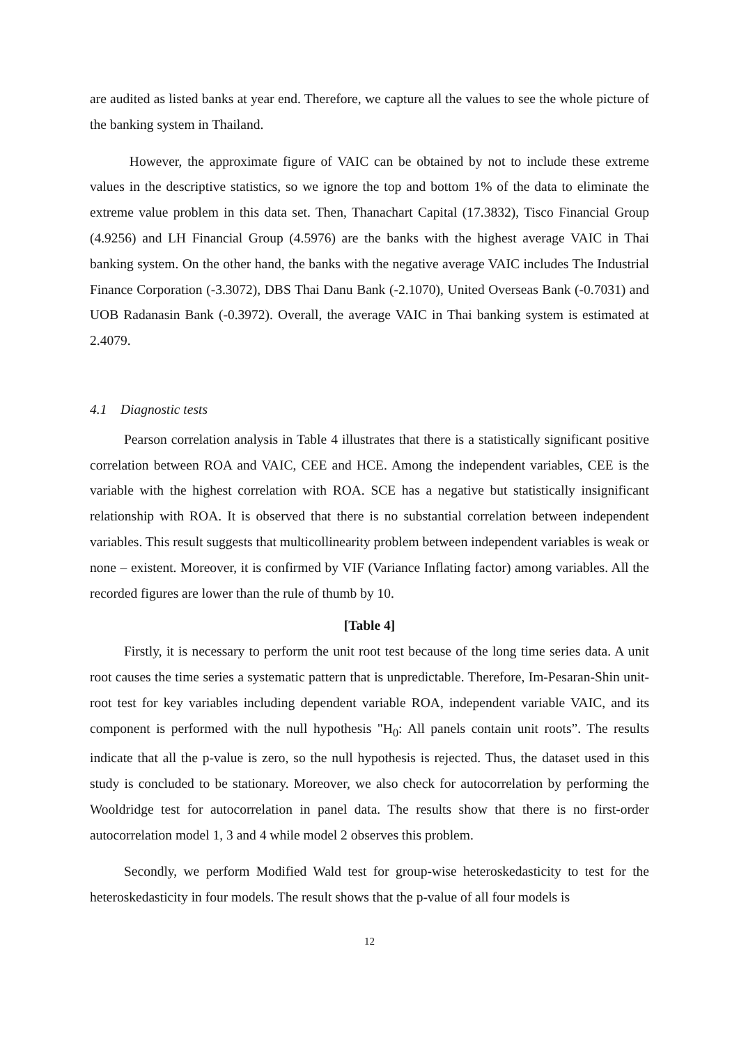are audited as listed banks at year end. Therefore, we capture all the values to see the whole picture of the banking system in Thailand.
However, the approximate figure of VAIC can be obtained by not to include these extreme values in the descriptive statistics, so we ignore the top and bottom 1% of the data to eliminate the extreme value problem in this data set. Then, Thanachart Capital (17.3832), Tisco Financial Group (4.9256) and LH Financial Group (4.5976) are the banks with the highest average VAIC in Thai banking system. On the other hand, the banks with the negative average VAIC includes The Industrial Finance Corporation (-3.3072), DBS Thai Danu Bank (-2.1070), United Overseas Bank (-0.7031) and UOB Radanasin Bank (-0.3972). Overall, the average VAIC in Thai banking system is estimated at 2.4079.
4.1 Diagnostic tests
Pearson correlation analysis in Table 4 illustrates that there is a statistically significant positive correlation between ROA and VAIC, CEE and HCE. Among the independent variables, CEE is the variable with the highest correlation with ROA. SCE has a negative but statistically insignificant relationship with ROA. It is observed that there is no substantial correlation between independent variables. This result suggests that multicollinearity problem between independent variables is weak or none – existent. Moreover, it is confirmed by VIF (Variance Inflating factor) among variables. All the recorded figures are lower than the rule of thumb by 10.
[Table 4]
Firstly, it is necessary to perform the unit root test because of the long time series data. A unit root causes the time series a systematic pattern that is unpredictable. Therefore, Im-Pesaran-Shin unit-root test for key variables including dependent variable ROA, independent variable VAIC, and its component is performed with the null hypothesis "H<sub>0</sub>: All panels contain unit roots”. The results indicate that all the p-value is zero, so the null hypothesis is rejected. Thus, the dataset used in this study is concluded to be stationary. Moreover, we also check for autocorrelation by performing the Wooldridge test for autocorrelation in panel data. The results show that there is no first-order autocorrelation model 1, 3 and 4 while model 2 observes this problem.
Secondly, we perform Modified Wald test for group-wise heteroskedasticity to test for the heteroskedasticity in four models. The result shows that the p-value of all four models is
12